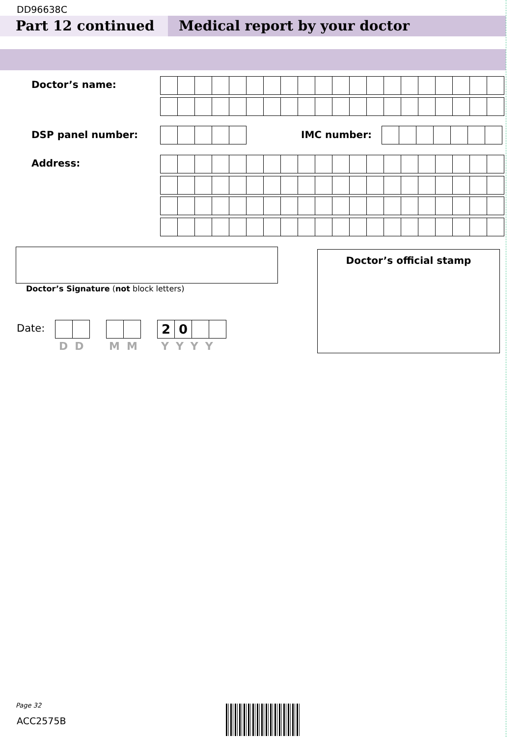DD96638C
Part 12 continued Medical report by your doctor
Doctor’s name:
DSP panel number: IMC number:
Address:
Doctor’s Signature (not block letters)
Doctor’s official stamp
Date: 20
DD MM YYYY
Page 32
ACC2575B